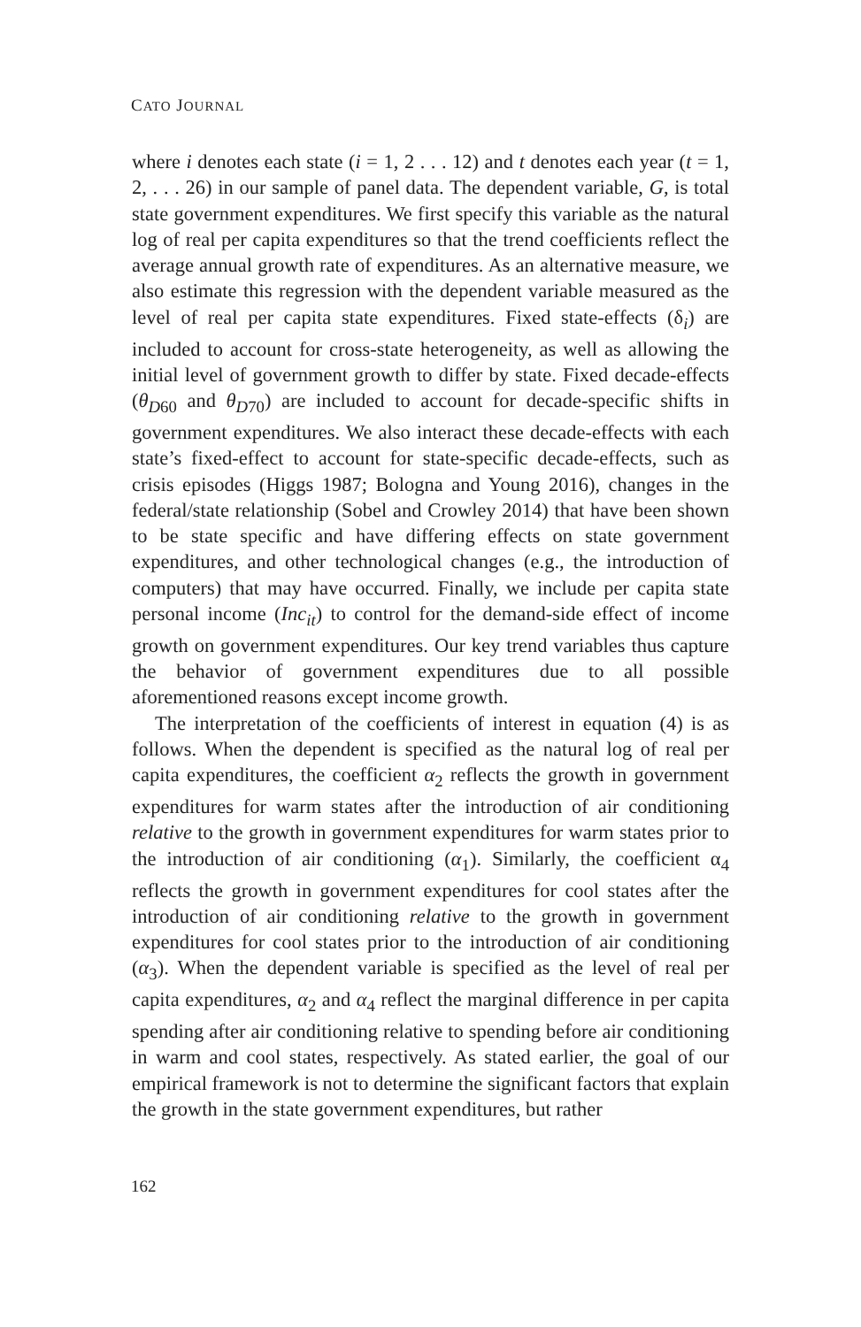CATO JOURNAL
where i denotes each state (i = 1, 2 . . . 12) and t denotes each year (t = 1, 2, . . . 26) in our sample of panel data. The dependent variable, G, is total state government expenditures. We first specify this variable as the natural log of real per capita expenditures so that the trend coefficients reflect the average annual growth rate of expenditures. As an alternative measure, we also estimate this regression with the dependent variable measured as the level of real per capita state expenditures. Fixed state-effects (δ<sub>i</sub>) are included to account for cross-state heterogeneity, as well as allowing the initial level of government growth to differ by state. Fixed decade-effects (θ<sub>D60</sub> and θ<sub>D70</sub>) are included to account for decade-specific shifts in government expenditures. We also interact these decade-effects with each state’s fixed-effect to account for state-specific decade-effects, such as crisis episodes (Higgs 1987; Bologna and Young 2016), changes in the federal/state relationship (Sobel and Crowley 2014) that have been shown to be state specific and have differing effects on state government expenditures, and other technological changes (e.g., the introduction of computers) that may have occurred. Finally, we include per capita state personal income (Inc<sub>it</sub>) to control for the demand-side effect of income growth on government expenditures. Our key trend variables thus capture the behavior of government expenditures due to all possible aforementioned reasons except income growth.
The interpretation of the coefficients of interest in equation (4) is as follows. When the dependent is specified as the natural log of real per capita expenditures, the coefficient α<sub>2</sub> reflects the growth in government expenditures for warm states after the introduction of air conditioning relative to the growth in government expenditures for warm states prior to the introduction of air conditioning (α<sub>1</sub>). Similarly, the coefficient α<sub>4</sub> reflects the growth in government expenditures for cool states after the introduction of air conditioning relative to the growth in government expenditures for cool states prior to the introduction of air conditioning (α<sub>3</sub>). When the dependent variable is specified as the level of real per capita expenditures, α<sub>2</sub> and α<sub>4</sub> reflect the marginal difference in per capita spending after air conditioning relative to spending before air conditioning in warm and cool states, respectively. As stated earlier, the goal of our empirical framework is not to determine the significant factors that explain the growth in the state government expenditures, but rather
162